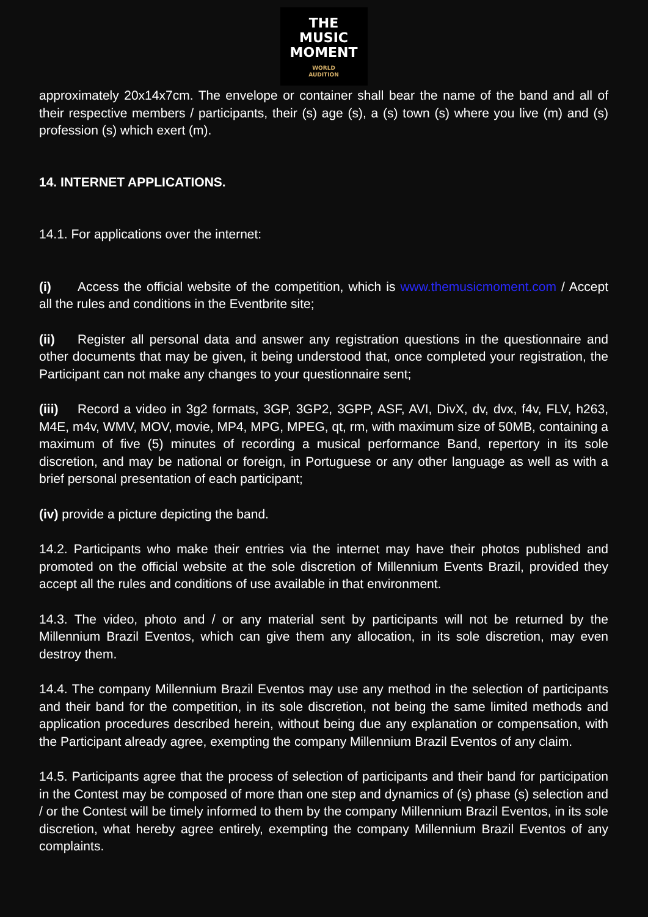THE
MUSIC
MOMENT
WORLD
AUDITION
approximately 20x14x7cm. The envelope or container shall bear the name of the band and all of their respective members / participants, their (s) age (s), a (s) town (s) where you live (m) and (s) profession (s) which exert (m).
14. INTERNET APPLICATIONS.
14.1. For applications over the internet:
(i) Access the official website of the competition, which is www.themusicmoment.com / Accept all the rules and conditions in the Eventbrite site;
(ii) Register all personal data and answer any registration questions in the questionnaire and other documents that may be given, it being understood that, once completed your registration, the Participant can not make any changes to your questionnaire sent;
(iii) Record a video in 3g2 formats, 3GP, 3GP2, 3GPP, ASF, AVI, DivX, dv, dvx, f4v, FLV, h263, M4E, m4v, WMV, MOV, movie, MP4, MPG, MPEG, qt, rm, with maximum size of 50MB, containing a maximum of five (5) minutes of recording a musical performance Band, repertory in its sole discretion, and may be national or foreign, in Portuguese or any other language as well as with a brief personal presentation of each participant;
(iv) provide a picture depicting the band.
14.2. Participants who make their entries via the internet may have their photos published and promoted on the official website at the sole discretion of Millennium Events Brazil, provided they accept all the rules and conditions of use available in that environment.
14.3. The video, photo and / or any material sent by participants will not be returned by the Millennium Brazil Eventos, which can give them any allocation, in its sole discretion, may even destroy them.
14.4. The company Millennium Brazil Eventos may use any method in the selection of participants and their band for the competition, in its sole discretion, not being the same limited methods and application procedures described herein, without being due any explanation or compensation, with the Participant already agree, exempting the company Millennium Brazil Eventos of any claim.
14.5. Participants agree that the process of selection of participants and their band for participation in the Contest may be composed of more than one step and dynamics of (s) phase (s) selection and / or the Contest will be timely informed to them by the company Millennium Brazil Eventos, in its sole discretion, what hereby agree entirely, exempting the company Millennium Brazil Eventos of any complaints.